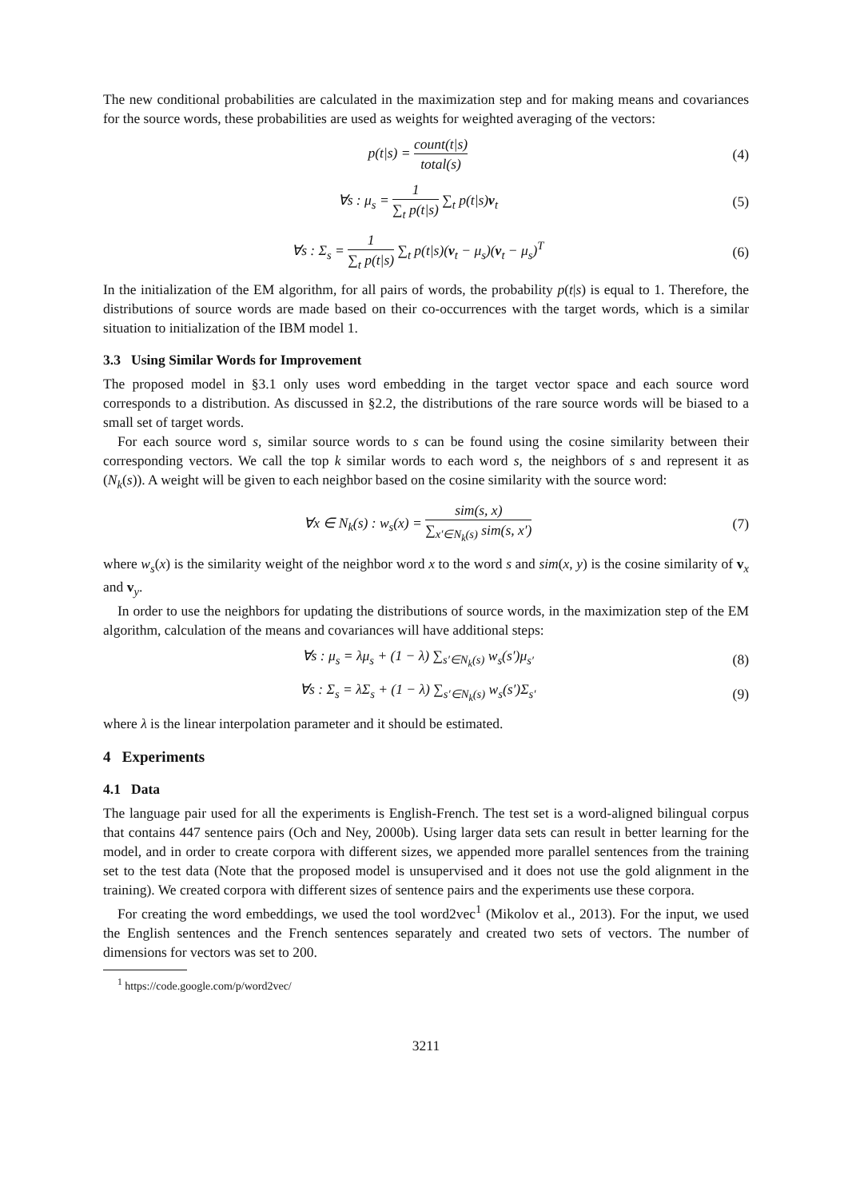The new conditional probabilities are calculated in the maximization step and for making means and covariances for the source words, these probabilities are used as weights for weighted averaging of the vectors:
p(t|s) = count(t|s) total(s) (4)
∀s : μ<sub>s</sub> = 1 ∑<sub>t</sub> p(t|s) ∑<sub>t</sub> p(t|s)v<sub>t</sub> (5)
∀s : Σ<sub>s</sub> = 1 ∑<sub>t</sub> p(t|s) ∑<sub>t</sub> p(t|s)(v<sub>t</sub> − μ<sub>s</sub>)(v<sub>t</sub> − μ<sub>s</sub>)<sup>T</sup> (6)
In the initialization of the EM algorithm, for all pairs of words, the probability p(t|s) is equal to 1. Therefore, the distributions of source words are made based on their co-occurrences with the target words, which is a similar situation to initialization of the IBM model 1.
3.3 Using Similar Words for Improvement
The proposed model in §3.1 only uses word embedding in the target vector space and each source word corresponds to a distribution. As discussed in §2.2, the distributions of the rare source words will be biased to a small set of target words.
For each source word s, similar source words to s can be found using the cosine similarity between their corresponding vectors. We call the top k similar words to each word s, the neighbors of s and represent it as (N<sub>k</sub>(s)). A weight will be given to each neighbor based on the cosine similarity with the source word:
∀x ∈ N<sub>k</sub>(s) : w<sub>s</sub>(x) = sim(s, x) ∑<sub>x′∈N<sub>k</sub>(s)</sub> sim(s, x′) (7)
where w<sub>s</sub>(x) is the similarity weight of the neighbor word x to the word s and sim(x, y) is the cosine similarity of v<sub>x</sub> and v<sub>y</sub>.
In order to use the neighbors for updating the distributions of source words, in the maximization step of the EM algorithm, calculation of the means and covariances will have additional steps:
∀s : μ<sub>s</sub> = λμ<sub>s</sub> + (1 − λ) ∑<sub>s′∈N<sub>k</sub>(s)</sub> w<sub>s</sub>(s′)μ<sub>s′</sub> (8)
∀s : Σ<sub>s</sub> = λΣ<sub>s</sub> + (1 − λ) ∑<sub>s′∈N<sub>k</sub>(s)</sub> w<sub>s</sub>(s′)Σ<sub>s′</sub> (9)
where λ is the linear interpolation parameter and it should be estimated.
4 Experiments
4.1 Data
The language pair used for all the experiments is English-French. The test set is a word-aligned bilingual corpus that contains 447 sentence pairs (Och and Ney, 2000b). Using larger data sets can result in better learning for the model, and in order to create corpora with different sizes, we appended more parallel sentences from the training set to the test data (Note that the proposed model is unsupervised and it does not use the gold alignment in the training). We created corpora with different sizes of sentence pairs and the experiments use these corpora.
For creating the word embeddings, we used the tool word2vec<sup>1</sup> (Mikolov et al., 2013). For the input, we used the English sentences and the French sentences separately and created two sets of vectors. The number of dimensions for vectors was set to 200.
<sup>1</sup> https://code.google.com/p/word2vec/
3211